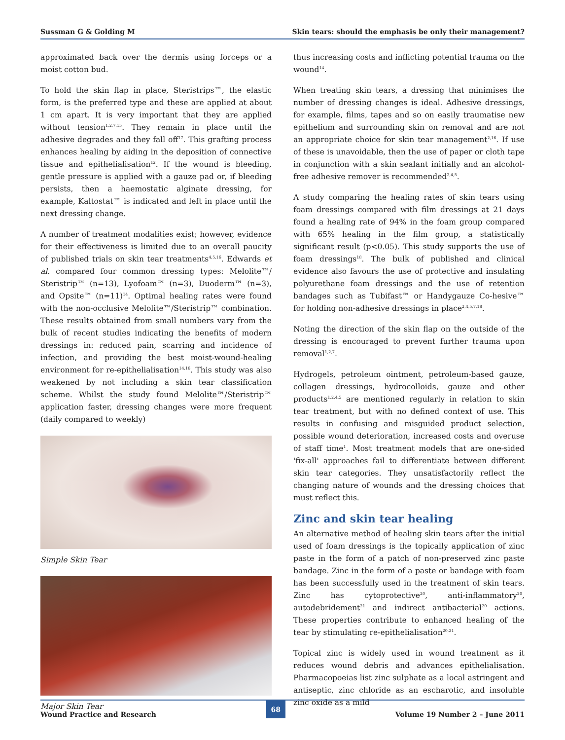Sussman G & Golding M Skin tears: should the emphasis be only their management?
approximated back over the dermis using forceps or a moist cotton bud.
To hold the skin flap in place, Steristrips™, the elastic form, is the preferred type and these are applied at about 1 cm apart. It is very important that they are applied without tension<sup>1,2,7,15</sup>. They remain in place until the adhesive degrades and they fall off<sup>17</sup>. This grafting process enhances healing by aiding in the deposition of connective tissue and epithelialisation<sup>12</sup>. If the wound is bleeding, gentle pressure is applied with a gauze pad or, if bleeding persists, then a haemostatic alginate dressing, for example, Kaltostat™ is indicated and left in place until the next dressing change.
A number of treatment modalities exist; however, evidence for their effectiveness is limited due to an overall paucity of published trials on skin tear treatments<sup>4,5,16</sup>. Edwards et al. compared four common dressing types: Melolite™/ Steristrip™ (n=13), Lyofoam™ (n=3), Duoderm™ (n=3), and Opsite™ (n=11)<sup>14</sup>. Optimal healing rates were found with the non-occlusive Melolite™/Steristrip™ combination. These results obtained from small numbers vary from the bulk of recent studies indicating the benefits of modern dressings in: reduced pain, scarring and incidence of infection, and providing the best moist-wound-healing environment for re-epithelialisation<sup>14,16</sup>. This study was also weakened by not including a skin tear classification scheme. Whilst the study found Melolite™/Steristrip™ application faster, dressing changes were more frequent (daily compared to weekly)
Simple Skin Tear
Major Skin Tear
thus increasing costs and inflicting potential trauma on the wound<sup>14</sup>.
When treating skin tears, a dressing that minimises the number of dressing changes is ideal. Adhesive dressings, for example, films, tapes and so on easily traumatise new epithelium and surrounding skin on removal and are not an appropriate choice for skin tear management<sup>2,16</sup>. If use of these is unavoidable, then the use of paper or cloth tape in conjunction with a skin sealant initially and an alcohol-free adhesive remover is recommended<sup>2,4,5</sup>.
A study comparing the healing rates of skin tears using foam dressings compared with film dressings at 21 days found a healing rate of 94% in the foam group compared with 65% healing in the film group, a statistically significant result (p<0.05). This study supports the use of foam dressings<sup>18</sup>. The bulk of published and clinical evidence also favours the use of protective and insulating polyurethane foam dressings and the use of retention bandages such as Tubifast™ or Handygauze Co-hesive™ for holding non-adhesive dressings in place<sup>2,4,5,7,18</sup>.
Noting the direction of the skin flap on the outside of the dressing is encouraged to prevent further trauma upon removal<sup>1,2,7</sup>.
Hydrogels, petroleum ointment, petroleum-based gauze, collagen dressings, hydrocolloids, gauze and other products<sup>1,2,4,5</sup> are mentioned regularly in relation to skin tear treatment, but with no defined context of use. This results in confusing and misguided product selection, possible wound deterioration, increased costs and overuse of staff time<sup>1</sup>. Most treatment models that are one-sided 'fix-all' approaches fail to differentiate between different skin tear categories. They unsatisfactorily reflect the changing nature of wounds and the dressing choices that must reflect this.
Zinc and skin tear healing
An alternative method of healing skin tears after the initial used of foam dressings is the topically application of zinc paste in the form of a patch of non-preserved zinc paste bandage. Zinc in the form of a paste or bandage with foam has been successfully used in the treatment of skin tears. Zinc has cytoprotective<sup>20</sup>, anti-inflammatory<sup>20</sup>, autodebridement<sup>21</sup> and indirect antibacterial<sup>20</sup> actions. These properties contribute to enhanced healing of the tear by stimulating re-epithelialisation<sup>20,21</sup>.
Topical zinc is widely used in wound treatment as it reduces wound debris and advances epithelialisation. Pharmacopoeias list zinc sulphate as a local astringent and antiseptic, zinc chloride as an escharotic, and insoluble zinc oxide as a mild
Wound Practice and Research 68 Volume 19 Number 2 – June 2011